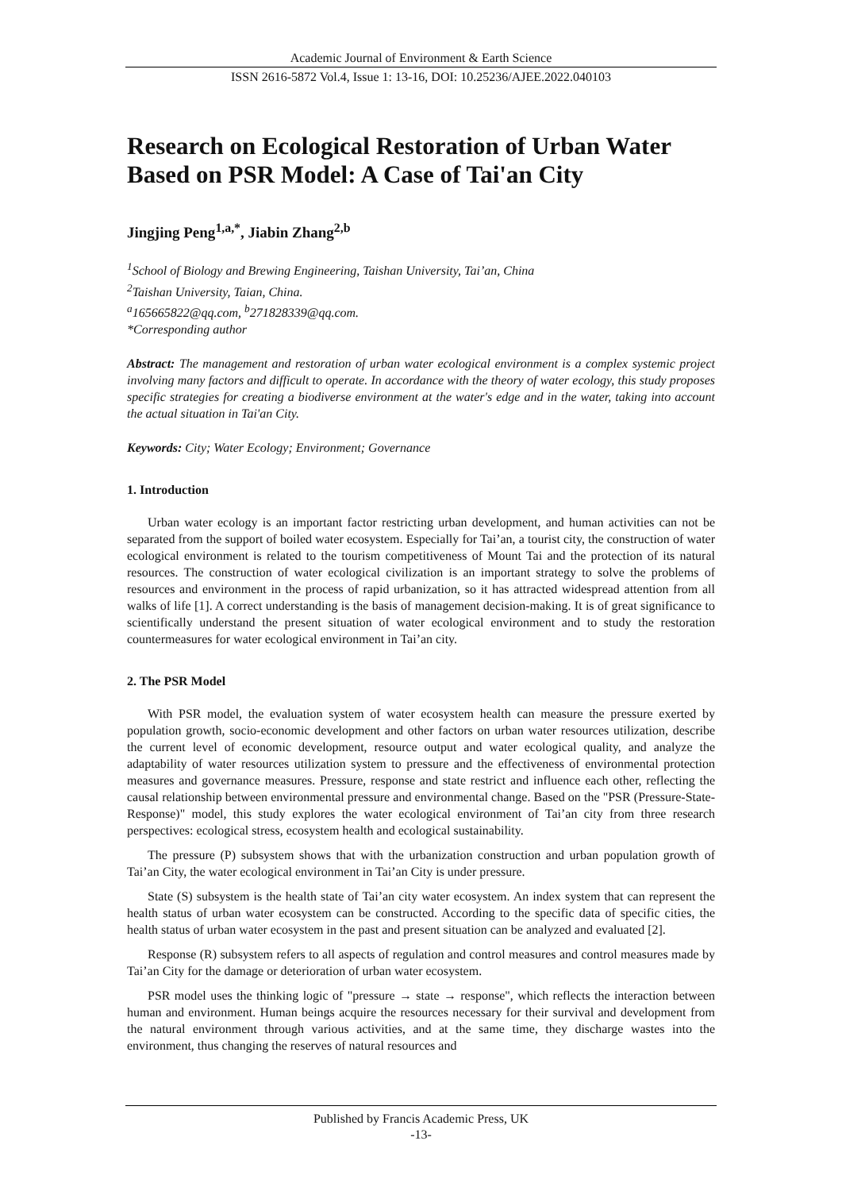Academic Journal of Environment & Earth Science
ISSN 2616-5872 Vol.4, Issue 1: 13-16, DOI: 10.25236/AJEE.2022.040103
Research on Ecological Restoration of Urban Water Based on PSR Model: A Case of Tai'an City
Jingjing Peng<sup>1,a,*</sup>, Jiabin Zhang<sup>2,b</sup>
<sup>1</sup> School of Biology and Brewing Engineering, Taishan University, Tai’an, China
<sup>2</sup> Taishan University, Taian, China.
<sup>a</sup> 165665822@qq.com, <sup>b</sup>271828339@qq.com.
*Corresponding author
Abstract: The management and restoration of urban water ecological environment is a complex systemic project involving many factors and difficult to operate. In accordance with the theory of water ecology, this study proposes specific strategies for creating a biodiverse environment at the water's edge and in the water, taking into account the actual situation in Tai'an City.
Keywords: City; Water Ecology; Environment; Governance
1. Introduction
Urban water ecology is an important factor restricting urban development, and human activities can not be separated from the support of boiled water ecosystem. Especially for Tai’an, a tourist city, the construction of water ecological environment is related to the tourism competitiveness of Mount Tai and the protection of its natural resources. The construction of water ecological civilization is an important strategy to solve the problems of resources and environment in the process of rapid urbanization, so it has attracted widespread attention from all walks of life [1]. A correct understanding is the basis of management decision-making. It is of great significance to scientifically understand the present situation of water ecological environment and to study the restoration countermeasures for water ecological environment in Tai’an city.
2. The PSR Model
With PSR model, the evaluation system of water ecosystem health can measure the pressure exerted by population growth, socio-economic development and other factors on urban water resources utilization, describe the current level of economic development, resource output and water ecological quality, and analyze the adaptability of water resources utilization system to pressure and the effectiveness of environmental protection measures and governance measures. Pressure, response and state restrict and influence each other, reflecting the causal relationship between environmental pressure and environmental change. Based on the "PSR (Pressure-State-Response)" model, this study explores the water ecological environment of Tai’an city from three research perspectives: ecological stress, ecosystem health and ecological sustainability.
The pressure (P) subsystem shows that with the urbanization construction and urban population growth of Tai’an City, the water ecological environment in Tai’an City is under pressure.
State (S) subsystem is the health state of Tai’an city water ecosystem. An index system that can represent the health status of urban water ecosystem can be constructed. According to the specific data of specific cities, the health status of urban water ecosystem in the past and present situation can be analyzed and evaluated [2].
Response (R) subsystem refers to all aspects of regulation and control measures and control measures made by Tai’an City for the damage or deterioration of urban water ecosystem.
PSR model uses the thinking logic of "pressure → state → response", which reflects the interaction between human and environment. Human beings acquire the resources necessary for their survival and development from the natural environment through various activities, and at the same time, they discharge wastes into the environment, thus changing the reserves of natural resources and
Published by Francis Academic Press, UK
-13-